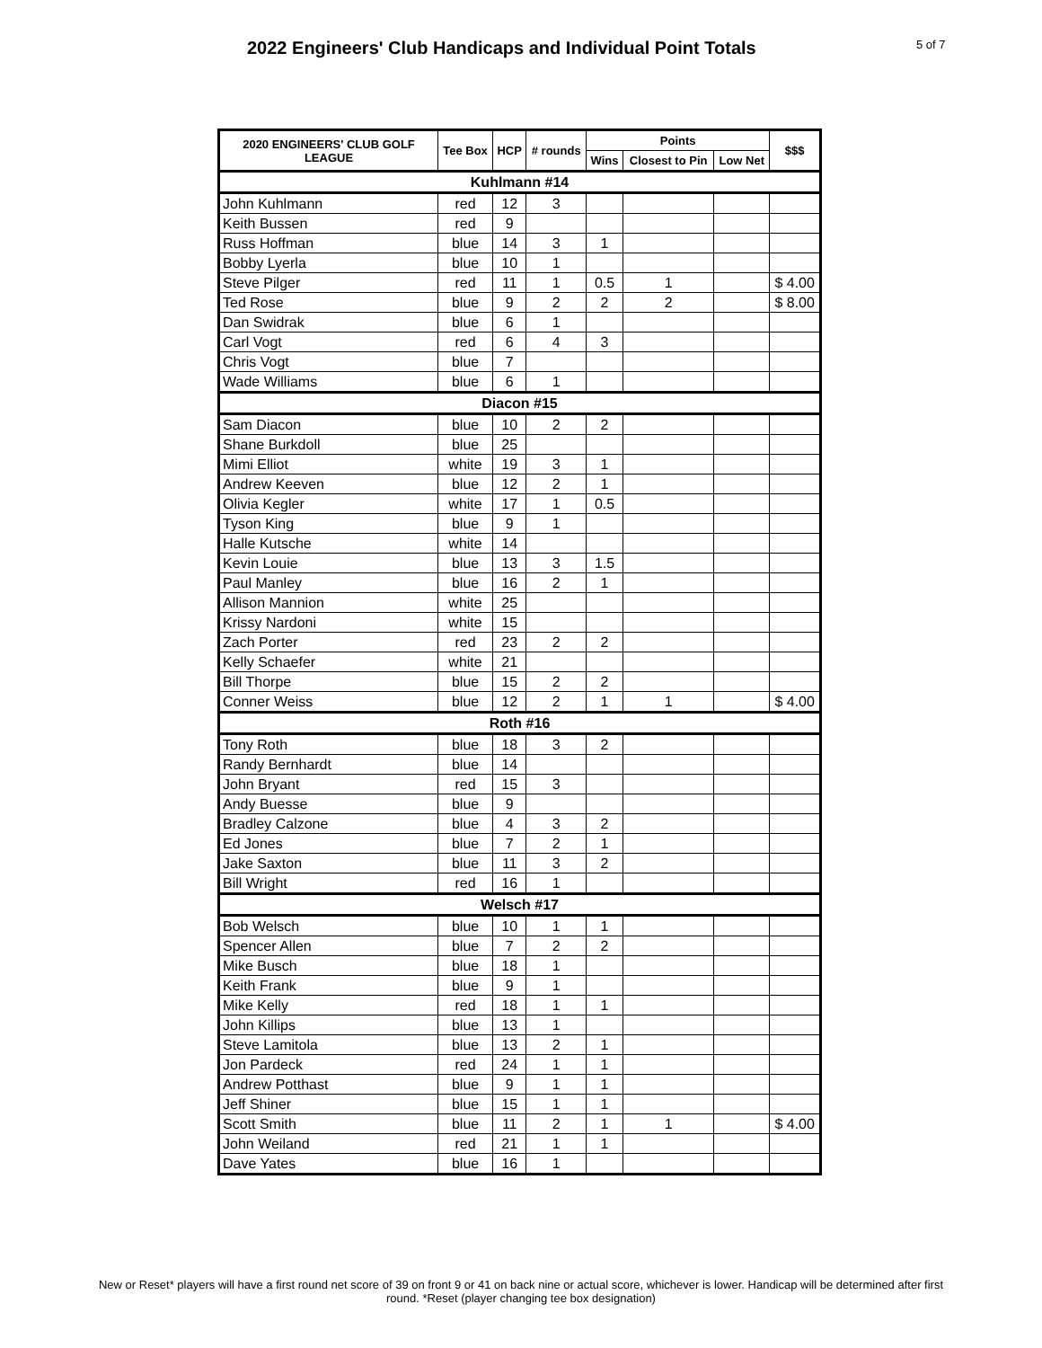2022 Engineers' Club Handicaps and Individual Point Totals
5 of 7
| 2020 ENGINEERS' CLUB GOLF LEAGUE | Tee Box | HCP | # rounds | Points | | | $$$ |
| --- | --- | --- | --- | --- | --- | --- | --- |
| | | | | Wins | Closest to Pin | Low Net | |
| Kuhlmann #14 | | | | | | | |
| John Kuhlmann | red | 12 | 3 | | | | |
| Keith Bussen | red | 9 | | | | | |
| Russ Hoffman | blue | 14 | 3 | 1 | | | |
| Bobby Lyerla | blue | 10 | 1 | | | | |
| Steve Pilger | red | 11 | 1 | 0.5 | 1 | | $ 4.00 |
| Ted Rose | blue | 9 | 2 | 2 | 2 | | $ 8.00 |
| Dan Swidrak | blue | 6 | 1 | | | | |
| Carl Vogt | red | 6 | 4 | 3 | | | |
| Chris Vogt | blue | 7 | | | | | |
| Wade Williams | blue | 6 | 1 | | | | |
| Diacon #15 | | | | | | | |
| Sam Diacon | blue | 10 | 2 | 2 | | | |
| Shane Burkdoll | blue | 25 | | | | | |
| Mimi Elliot | white | 19 | 3 | 1 | | | |
| Andrew Keeven | blue | 12 | 2 | 1 | | | |
| Olivia Kegler | white | 17 | 1 | 0.5 | | | |
| Tyson King | blue | 9 | 1 | | | | |
| Halle Kutsche | white | 14 | | | | | |
| Kevin Louie | blue | 13 | 3 | 1.5 | | | |
| Paul Manley | blue | 16 | 2 | 1 | | | |
| Allison Mannion | white | 25 | | | | | |
| Krissy Nardoni | white | 15 | | | | | |
| Zach Porter | red | 23 | 2 | 2 | | | |
| Kelly Schaefer | white | 21 | | | | | |
| Bill Thorpe | blue | 15 | 2 | 2 | | | |
| Conner Weiss | blue | 12 | 2 | 1 | 1 | | $ 4.00 |
| Roth #16 | | | | | | | |
| Tony Roth | blue | 18 | 3 | 2 | | | |
| Randy Bernhardt | blue | 14 | | | | | |
| John Bryant | red | 15 | 3 | | | | |
| Andy Buesse | blue | 9 | | | | | |
| Bradley Calzone | blue | 4 | 3 | 2 | | | |
| Ed Jones | blue | 7 | 2 | 1 | | | |
| Jake Saxton | blue | 11 | 3 | 2 | | | |
| Bill Wright | red | 16 | 1 | | | | |
| Welsch #17 | | | | | | | |
| Bob Welsch | blue | 10 | 1 | 1 | | | |
| Spencer Allen | blue | 7 | 2 | 2 | | | |
| Mike Busch | blue | 18 | 1 | | | | |
| Keith Frank | blue | 9 | 1 | | | | |
| Mike Kelly | red | 18 | 1 | 1 | | | |
| John Killips | blue | 13 | 1 | | | | |
| Steve Lamitola | blue | 13 | 2 | 1 | | | |
| Jon Pardeck | red | 24 | 1 | 1 | | | |
| Andrew Potthast | blue | 9 | 1 | 1 | | | |
| Jeff Shiner | blue | 15 | 1 | 1 | | | |
| Scott Smith | blue | 11 | 2 | 1 | 1 | | $ 4.00 |
| John Weiland | red | 21 | 1 | 1 | | | |
| Dave Yates | blue | 16 | 1 | | | | |
New or Reset* players will have a first round net score of 39 on front 9 or 41 on back nine or actual score, whichever is lower. Handicap will be determined after first round. *Reset (player changing tee box designation)